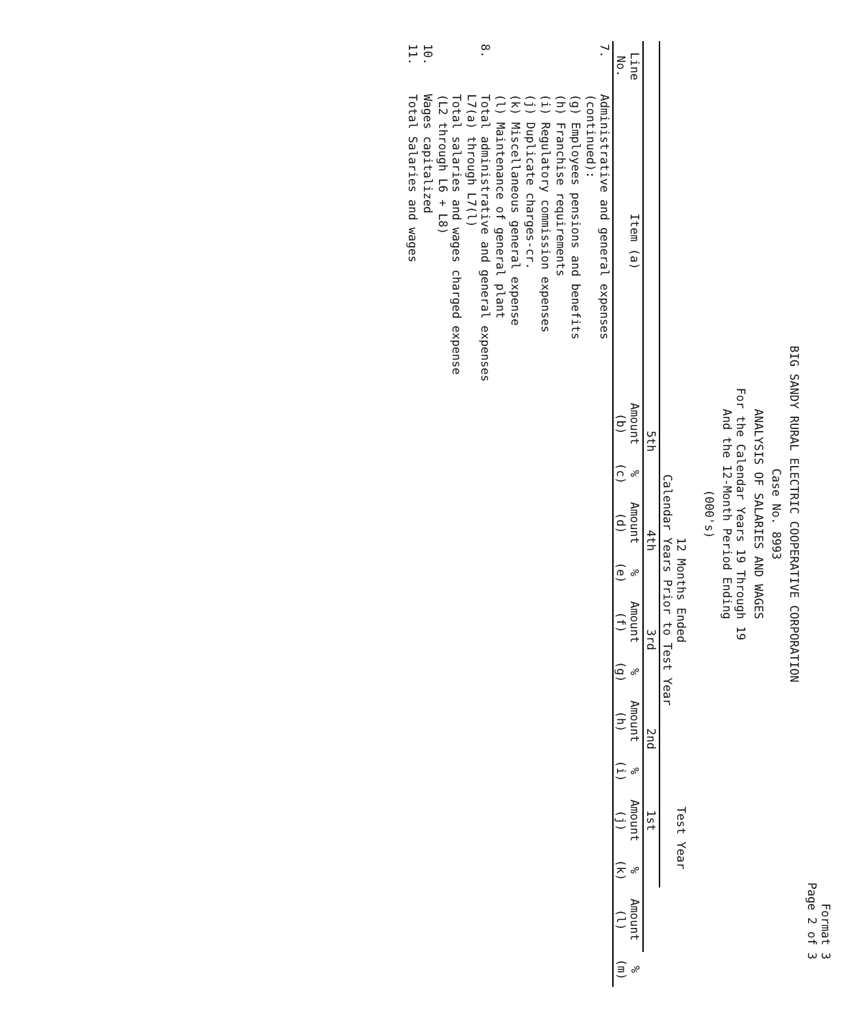Format 3
Page 2 of 3
BIG SANDY RURAL ELECTRIC COOPERATIVE CORPORATION
Case No. 8993
ANALYSIS OF SALARIES AND WAGES
For the Calendar Years 19 Through 19
And the 12-Month Period Ending
(000's)
| | | 12 Months Ended Calendar Years Prior to Test Year | | | | | | | | Test Year | | | |
| --- | --- | --- | --- | --- | --- | --- | --- | --- | --- | --- | --- | --- | --- |
| | | 5th | | 4th | | 3rd | | 2nd | | 1st | | | |
| Line No. | Item (a) | Amount (b) | % (c) | Amount (d) | % (e) | Amount (f) | % (g) | Amount (h) | % (i) | Amount (j) | % (k) | Amount (l) | % (m) |
| 7. | Administrative and general expenses (continued): | | | | | | | | | | | | |
| | (g) Employees pensions and benefits | | | | | | | | | | | | |
| | (h) Franchise requirements | | | | | | | | | | | | |
| | (i) Regulatory commission expenses | | | | | | | | | | | | |
| | (j) Duplicate charges-cr. | | | | | | | | | | | | |
| | (k) Miscellaneous general expense | | | | | | | | | | | | |
| | (l) Maintenance of general plant | | | | | | | | | | | | |
| 8. | Total administrative and general expenses L7(a) through L7(l) | | | | | | | | | | | | |
| | Total salaries and wages charged expense (L2 through L6 + L8) | | | | | | | | | | | | |
| 10. | Wages capitalized | | | | | | | | | | | | |
| 11. | Total Salaries and wages | | | | | | | | | | | | |